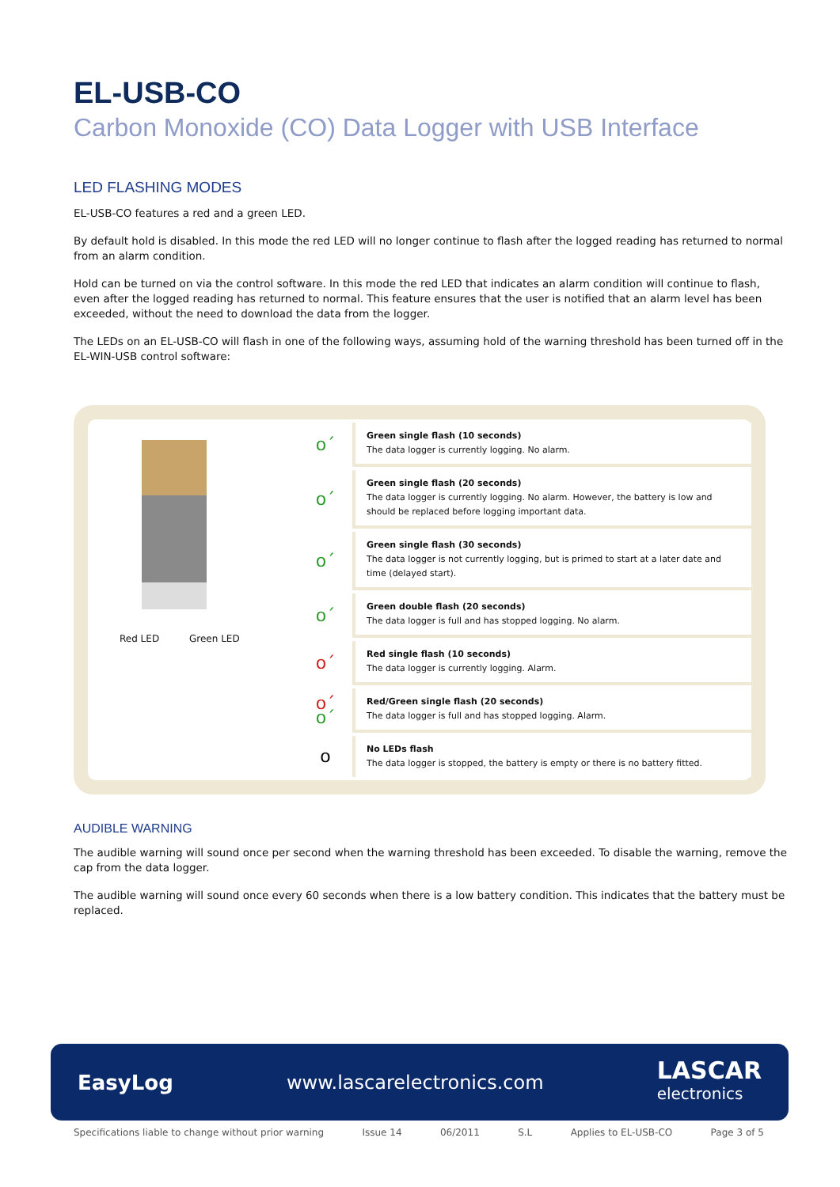EL-USB-CO
Carbon Monoxide (CO) Data Logger with USB Interface
LED FLASHING MODES
EL-USB-CO features a red and a green LED.
By default hold is disabled. In this mode the red LED will no longer continue to flash after the logged reading has returned to normal from an alarm condition.
Hold can be turned on via the control software. In this mode the red LED that indicates an alarm condition will continue to flash, even after the logged reading has returned to normal. This feature ensures that the user is notified that an alarm level has been exceeded, without the need to download the data from the logger.
The LEDs on an EL-USB-CO will flash in one of the following ways, assuming hold of the warning threshold has been turned off in the EL-WIN-USB control software:
Red LED Green LED
| o´ | Green single flash (10 seconds) The data logger is currently logging. No alarm. |
| o´ | Green single flash (20 seconds) The data logger is currently logging. No alarm. However, the battery is low and should be replaced before logging important data. |
| o´ | Green single flash (30 seconds) The data logger is not currently logging, but is primed to start at a later date and time (delayed start). |
| o´ | Green double flash (20 seconds) The data logger is full and has stopped logging. No alarm. |
| o´ | Red single flash (10 seconds) The data logger is currently logging. Alarm. |
| o´ o´ | Red/Green single flash (20 seconds) The data logger is full and has stopped logging. Alarm. |
| o | No LEDs flash The data logger is stopped, the battery is empty or there is no battery fitted. |
AUDIBLE WARNING
The audible warning will sound once per second when the warning threshold has been exceeded. To disable the warning, remove the cap from the data logger.
The audible warning will sound once every 60 seconds when there is a low battery condition. This indicates that the battery must be replaced.
EasyLog www.lascarelectronics.com LASCAR
electronics
Specifications liable to change without prior warning Issue 14 06/2011 S.L Applies to EL-USB-CO Page 3 of 5